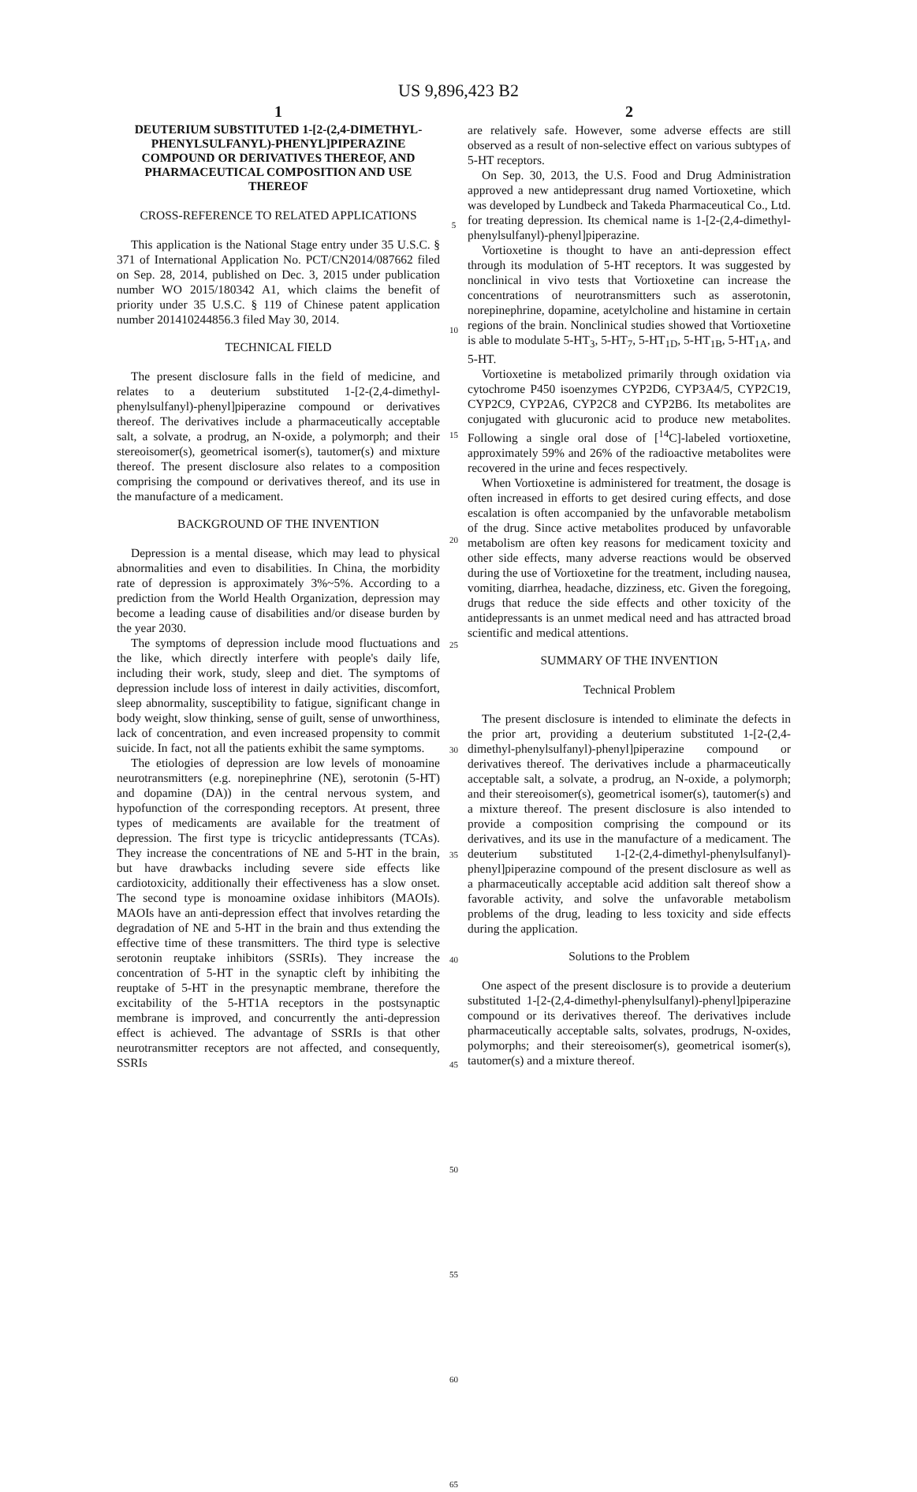US 9,896,423 B2
1
DEUTERIUM SUBSTITUTED 1-[2-(2,4-DIMETHYL-PHENYLSULFANYL)-PHENYL]PIPERAZINE COMPOUND OR DERIVATIVES THEREOF, AND PHARMACEUTICAL COMPOSITION AND USE THEREOF
CROSS-REFERENCE TO RELATED APPLICATIONS
This application is the National Stage entry under 35 U.S.C. § 371 of International Application No. PCT/CN2014/087662 filed on Sep. 28, 2014, published on Dec. 3, 2015 under publication number WO 2015/180342 A1, which claims the benefit of priority under 35 U.S.C. § 119 of Chinese patent application number 201410244856.3 filed May 30, 2014.
TECHNICAL FIELD
The present disclosure falls in the field of medicine, and relates to a deuterium substituted 1-[2-(2,4-dimethyl-phenylsulfanyl)-phenyl]piperazine compound or derivatives thereof. The derivatives include a pharmaceutically acceptable salt, a solvate, a prodrug, an N-oxide, a polymorph; and their stereoisomer(s), geometrical isomer(s), tautomer(s) and mixture thereof. The present disclosure also relates to a composition comprising the compound or derivatives thereof, and its use in the manufacture of a medicament.
BACKGROUND OF THE INVENTION
Depression is a mental disease, which may lead to physical abnormalities and even to disabilities. In China, the morbidity rate of depression is approximately 3%~5%. According to a prediction from the World Health Organization, depression may become a leading cause of disabilities and/or disease burden by the year 2030.
The symptoms of depression include mood fluctuations and the like, which directly interfere with people's daily life, including their work, study, sleep and diet. The symptoms of depression include loss of interest in daily activities, discomfort, sleep abnormality, susceptibility to fatigue, significant change in body weight, slow thinking, sense of guilt, sense of unworthiness, lack of concentration, and even increased propensity to commit suicide. In fact, not all the patients exhibit the same symptoms.
The etiologies of depression are low levels of monoamine neurotransmitters (e.g. norepinephrine (NE), serotonin (5-HT) and dopamine (DA)) in the central nervous system, and hypofunction of the corresponding receptors. At present, three types of medicaments are available for the treatment of depression. The first type is tricyclic antidepressants (TCAs). They increase the concentrations of NE and 5-HT in the brain, but have drawbacks including severe side effects like cardiotoxicity, additionally their effectiveness has a slow onset. The second type is monoamine oxidase inhibitors (MAOIs). MAOIs have an anti-depression effect that involves retarding the degradation of NE and 5-HT in the brain and thus extending the effective time of these transmitters. The third type is selective serotonin reuptake inhibitors (SSRIs). They increase the concentration of 5-HT in the synaptic cleft by inhibiting the reuptake of 5-HT in the presynaptic membrane, therefore the excitability of the 5-HT1A receptors in the postsynaptic membrane is improved, and concurrently the anti-depression effect is achieved. The advantage of SSRIs is that other neurotransmitter receptors are not affected, and consequently, SSRIs
5
10
15
20
25
30
35
40
45
50
55
60
65
2
are relatively safe. However, some adverse effects are still observed as a result of non-selective effect on various subtypes of 5-HT receptors.
On Sep. 30, 2013, the U.S. Food and Drug Administration approved a new antidepressant drug named Vortioxetine, which was developed by Lundbeck and Takeda Pharmaceutical Co., Ltd. for treating depression. Its chemical name is 1-[2-(2,4-dimethyl-phenylsulfanyl)-phenyl]piperazine.
Vortioxetine is thought to have an anti-depression effect through its modulation of 5-HT receptors. It was suggested by nonclinical in vivo tests that Vortioxetine can increase the concentrations of neurotransmitters such as asserotonin, norepinephrine, dopamine, acetylcholine and histamine in certain regions of the brain. Nonclinical studies showed that Vortioxetine is able to modulate 5-HT<sub>3</sub>, 5-HT<sub>7</sub>, 5-HT<sub>1D</sub>, 5-HT<sub>1B</sub>, 5-HT<sub>1A</sub>, and 5-HT.
Vortioxetine is metabolized primarily through oxidation via cytochrome P450 isoenzymes CYP2D6, CYP3A4/5, CYP2C19, CYP2C9, CYP2A6, CYP2C8 and CYP2B6. Its metabolites are conjugated with glucuronic acid to produce new metabolites. Following a single oral dose of [<sup>14</sup>C]-labeled vortioxetine, approximately 59% and 26% of the radioactive metabolites were recovered in the urine and feces respectively.
When Vortioxetine is administered for treatment, the dosage is often increased in efforts to get desired curing effects, and dose escalation is often accompanied by the unfavorable metabolism of the drug. Since active metabolites produced by unfavorable metabolism are often key reasons for medicament toxicity and other side effects, many adverse reactions would be observed during the use of Vortioxetine for the treatment, including nausea, vomiting, diarrhea, headache, dizziness, etc. Given the foregoing, drugs that reduce the side effects and other toxicity of the antidepressants is an unmet medical need and has attracted broad scientific and medical attentions.
SUMMARY OF THE INVENTION
Technical Problem
The present disclosure is intended to eliminate the defects in the prior art, providing a deuterium substituted 1-[2-(2,4-dimethyl-phenylsulfanyl)-phenyl]piperazine compound or derivatives thereof. The derivatives include a pharmaceutically acceptable salt, a solvate, a prodrug, an N-oxide, a polymorph; and their stereoisomer(s), geometrical isomer(s), tautomer(s) and a mixture thereof. The present disclosure is also intended to provide a composition comprising the compound or its derivatives, and its use in the manufacture of a medicament. The deuterium substituted 1-[2-(2,4-dimethyl-phenylsulfanyl)-phenyl]piperazine compound of the present disclosure as well as a pharmaceutically acceptable acid addition salt thereof show a favorable activity, and solve the unfavorable metabolism problems of the drug, leading to less toxicity and side effects during the application.
Solutions to the Problem
One aspect of the present disclosure is to provide a deuterium substituted 1-[2-(2,4-dimethyl-phenylsulfanyl)-phenyl]piperazine compound or its derivatives thereof. The derivatives include pharmaceutically acceptable salts, solvates, prodrugs, N-oxides, polymorphs; and their stereoisomer(s), geometrical isomer(s), tautomer(s) and a mixture thereof.